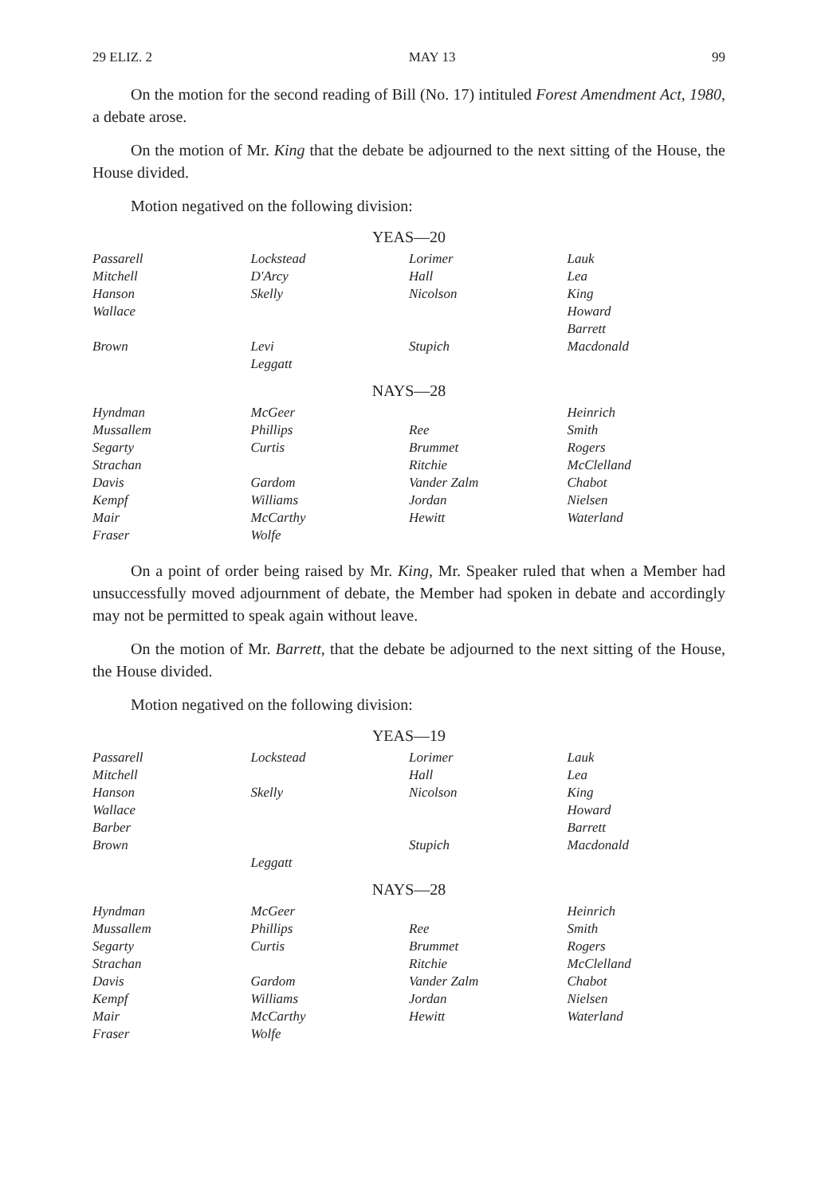29 ELIZ. 2 MAY 13 99
On the motion for the second reading of Bill (No. 17) intituled Forest Amendment Act, 1980, a debate arose.
On the motion of Mr. King that the debate be adjourned to the next sitting of the House, the House divided.
Motion negatived on the following division:
YEAS—20
| Passarell | Lockstead | Lorimer | Lauk |
| Mitchell | D'Arcy | Hall | Lea |
| Hanson | Skelly | Nicolson | King |
| Wallace | | | Howard |
| | | | Barrett |
| Brown | Levi | Stupich | Macdonald |
| | Leggatt | | |
NAYS—28
| Hyndman | McGeer | | Heinrich |
| Mussallem | Phillips | Ree | Smith |
| Segarty | Curtis | Brummet | Rogers |
| Strachan | | Ritchie | McClelland |
| Davis | Gardom | Vander Zalm | Chabot |
| Kempf | Williams | Jordan | Nielsen |
| Mair | McCarthy | Hewitt | Waterland |
| Fraser | Wolfe | | |
On a point of order being raised by Mr. King, Mr. Speaker ruled that when a Member had unsuccessfully moved adjournment of debate, the Member had spoken in debate and accordingly may not be permitted to speak again without leave.
On the motion of Mr. Barrett, that the debate be adjourned to the next sitting of the House, the House divided.
Motion negatived on the following division:
YEAS—19
| Passarell | Lockstead | Lorimer | Lauk |
| Mitchell | | Hall | Lea |
| Hanson | Skelly | Nicolson | King |
| Wallace | | | Howard |
| Barber | | | Barrett |
| Brown | | Stupich | Macdonald |
| | Leggatt | | |
NAYS—28
| Hyndman | McGeer | | Heinrich |
| Mussallem | Phillips | Ree | Smith |
| Segarty | Curtis | Brummet | Rogers |
| Strachan | | Ritchie | McClelland |
| Davis | Gardom | Vander Zalm | Chabot |
| Kempf | Williams | Jordan | Nielsen |
| Mair | McCarthy | Hewitt | Waterland |
| Fraser | Wolfe | | |